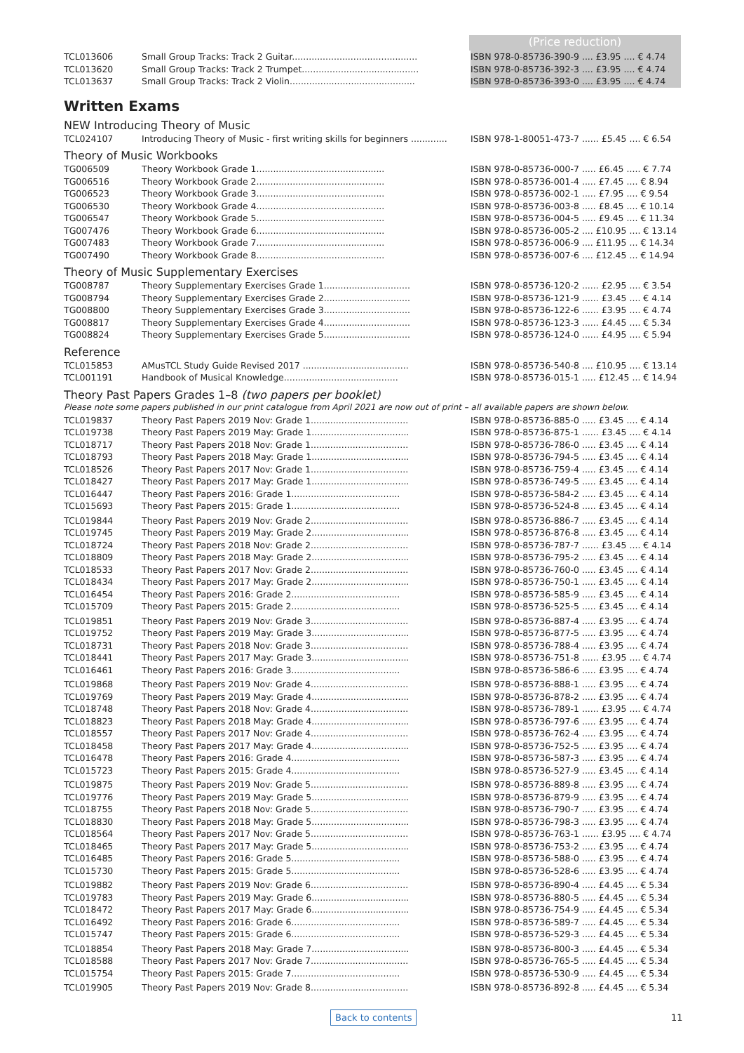(Price reduction)
| TCL013606 | Small Group Tracks: Track 2 Guitar............................................. | ISBN 978-0-85736-390-9 .... £3.95 .... € 4.74 |
| TCL013620 | Small Group Tracks: Track 2 Trumpet.......................................... | ISBN 978-0-85736-392-3 .... £3.95 .... € 4.74 |
| TCL013637 | Small Group Tracks: Track 2 Violin............................................. | ISBN 978-0-85736-393-0 .... £3.95 .... € 4.74 |
Written Exams
NEW Introducing Theory of Music
| TCL024107 | Introducing Theory of Music - first writing skills for beginners ............. | ISBN 978-1-80051-473-7 ...... £5.45 .... € 6.54 |
Theory of Music Workbooks
| TG006509 | Theory Workbook Grade 1.............................................. | ISBN 978-0-85736-000-7 ..... £6.45 ..... € 7.74 |
| TG006516 | Theory Workbook Grade 2.............................................. | ISBN 978-0-85736-001-4 ..... £7.45 .... € 8.94 |
| TG006523 | Theory Workbook Grade 3.............................................. | ISBN 978-0-85736-002-1 ..... £7.95 .... € 9.54 |
| TG006530 | Theory Workbook Grade 4.............................................. | ISBN 978-0-85736-003-8 ..... £8.45 .... € 10.14 |
| TG006547 | Theory Workbook Grade 5.............................................. | ISBN 978-0-85736-004-5 ..... £9.45 .... € 11.34 |
| TG007476 | Theory Workbook Grade 6.............................................. | ISBN 978-0-85736-005-2 .... £10.95 .... € 13.14 |
| TG007483 | Theory Workbook Grade 7.............................................. | ISBN 978-0-85736-006-9 .... £11.95 ... € 14.34 |
| TG007490 | Theory Workbook Grade 8.............................................. | ISBN 978-0-85736-007-6 .... £12.45 ... € 14.94 |
Theory of Music Supplementary Exercises
| TG008787 | Theory Supplementary Exercises Grade 1............................... | ISBN 978-0-85736-120-2 ...... £2.95 .... € 3.54 |
| TG008794 | Theory Supplementary Exercises Grade 2............................... | ISBN 978-0-85736-121-9 ...... £3.45 .... € 4.14 |
| TG008800 | Theory Supplementary Exercises Grade 3............................... | ISBN 978-0-85736-122-6 ...... £3.95 .... € 4.74 |
| TG008817 | Theory Supplementary Exercises Grade 4............................... | ISBN 978-0-85736-123-3 ...... £4.45 .... € 5.34 |
| TG008824 | Theory Supplementary Exercises Grade 5............................... | ISBN 978-0-85736-124-0 ...... £4.95 .... € 5.94 |
Reference
| TCL015853 | AMusTCL Study Guide Revised 2017 ...................................... | ISBN 978-0-85736-540-8 .... £10.95 .... € 13.14 |
| TCL001191 | Handbook of Musical Knowledge......................................... | ISBN 978-0-85736-015-1 ..... £12.45 ... € 14.94 |
Theory Past Papers Grades 1–8 (two papers per booklet)
Please note some papers published in our print catalogue from April 2021 are now out of print – all available papers are shown below.
| TCL019837 | Theory Past Papers 2019 Nov: Grade 1................................... | ISBN 978-0-85736-885-0 ..... £3.45 .... € 4.14 |
| TCL019738 | Theory Past Papers 2019 May: Grade 1................................... | ISBN 978-0-85736-875-1 ...... £3.45 .... € 4.14 |
| TCL018717 | Theory Past Papers 2018 Nov: Grade 1................................... | ISBN 978-0-85736-786-0 ..... £3.45 .... € 4.14 |
| TCL018793 | Theory Past Papers 2018 May: Grade 1................................... | ISBN 978-0-85736-794-5 ..... £3.45 .... € 4.14 |
| TCL018526 | Theory Past Papers 2017 Nov: Grade 1................................... | ISBN 978-0-85736-759-4 ..... £3.45 .... € 4.14 |
| TCL018427 | Theory Past Papers 2017 May: Grade 1................................... | ISBN 978-0-85736-749-5 ..... £3.45 .... € 4.14 |
| TCL016447 | Theory Past Papers 2016: Grade 1....................................... | ISBN 978-0-85736-584-2 ..... £3.45 .... € 4.14 |
| TCL015693 | Theory Past Papers 2015: Grade 1....................................... | ISBN 978-0-85736-524-8 ..... £3.45 .... € 4.14 |
| TCL019844 | Theory Past Papers 2019 Nov: Grade 2................................... | ISBN 978-0-85736-886-7 ..... £3.45 .... € 4.14 |
| TCL019745 | Theory Past Papers 2019 May: Grade 2................................... | ISBN 978-0-85736-876-8 ..... £3.45 .... € 4.14 |
| TCL018724 | Theory Past Papers 2018 Nov: Grade 2................................... | ISBN 978-0-85736-787-7 ...... £3.45 .... € 4.14 |
| TCL018809 | Theory Past Papers 2018 May: Grade 2................................... | ISBN 978-0-85736-795-2 ..... £3.45 .... € 4.14 |
| TCL018533 | Theory Past Papers 2017 Nov: Grade 2................................... | ISBN 978-0-85736-760-0 ..... £3.45 .... € 4.14 |
| TCL018434 | Theory Past Papers 2017 May: Grade 2................................... | ISBN 978-0-85736-750-1 ..... £3.45 .... € 4.14 |
| TCL016454 | Theory Past Papers 2016: Grade 2....................................... | ISBN 978-0-85736-585-9 ..... £3.45 .... € 4.14 |
| TCL015709 | Theory Past Papers 2015: Grade 2....................................... | ISBN 978-0-85736-525-5 ..... £3.45 .... € 4.14 |
| TCL019851 | Theory Past Papers 2019 Nov: Grade 3................................... | ISBN 978-0-85736-887-4 ..... £3.95 .... € 4.74 |
| TCL019752 | Theory Past Papers 2019 May: Grade 3................................... | ISBN 978-0-85736-877-5 ..... £3.95 .... € 4.74 |
| TCL018731 | Theory Past Papers 2018 Nov: Grade 3................................... | ISBN 978-0-85736-788-4 ..... £3.95 .... € 4.74 |
| TCL018441 | Theory Past Papers 2017 May: Grade 3................................... | ISBN 978-0-85736-751-8 ...... £3.95 .... € 4.74 |
| TCL016461 | Theory Past Papers 2016: Grade 3....................................... | ISBN 978-0-85736-586-6 ..... £3.95 .... € 4.74 |
| TCL019868 | Theory Past Papers 2019 Nov: Grade 4................................... | ISBN 978-0-85736-888-1 ..... £3.95 .... € 4.74 |
| TCL019769 | Theory Past Papers 2019 May: Grade 4................................... | ISBN 978-0-85736-878-2 ..... £3.95 .... € 4.74 |
| TCL018748 | Theory Past Papers 2018 Nov: Grade 4................................... | ISBN 978-0-85736-789-1 ...... £3.95 .... € 4.74 |
| TCL018823 | Theory Past Papers 2018 May: Grade 4................................... | ISBN 978-0-85736-797-6 ..... £3.95 .... € 4.74 |
| TCL018557 | Theory Past Papers 2017 Nov: Grade 4................................... | ISBN 978-0-85736-762-4 ..... £3.95 .... € 4.74 |
| TCL018458 | Theory Past Papers 2017 May: Grade 4................................... | ISBN 978-0-85736-752-5 ..... £3.95 .... € 4.74 |
| TCL016478 | Theory Past Papers 2016: Grade 4....................................... | ISBN 978-0-85736-587-3 ..... £3.95 .... € 4.74 |
| TCL015723 | Theory Past Papers 2015: Grade 4....................................... | ISBN 978-0-85736-527-9 ..... £3.45 .... € 4.14 |
| TCL019875 | Theory Past Papers 2019 Nov: Grade 5................................... | ISBN 978-0-85736-889-8 ..... £3.95 .... € 4.74 |
| TCL019776 | Theory Past Papers 2019 May: Grade 5................................... | ISBN 978-0-85736-879-9 ..... £3.95 .... € 4.74 |
| TCL018755 | Theory Past Papers 2018 Nov: Grade 5................................... | ISBN 978-0-85736-790-7 ..... £3.95 .... € 4.74 |
| TCL018830 | Theory Past Papers 2018 May: Grade 5................................... | ISBN 978-0-85736-798-3 ..... £3.95 .... € 4.74 |
| TCL018564 | Theory Past Papers 2017 Nov: Grade 5................................... | ISBN 978-0-85736-763-1 ...... £3.95 .... € 4.74 |
| TCL018465 | Theory Past Papers 2017 May: Grade 5................................... | ISBN 978-0-85736-753-2 ..... £3.95 .... € 4.74 |
| TCL016485 | Theory Past Papers 2016: Grade 5....................................... | ISBN 978-0-85736-588-0 ..... £3.95 .... € 4.74 |
| TCL015730 | Theory Past Papers 2015: Grade 5....................................... | ISBN 978-0-85736-528-6 ..... £3.95 .... € 4.74 |
| TCL019882 | Theory Past Papers 2019 Nov: Grade 6................................... | ISBN 978-0-85736-890-4 ..... £4.45 .... € 5.34 |
| TCL019783 | Theory Past Papers 2019 May: Grade 6................................... | ISBN 978-0-85736-880-5 ..... £4.45 .... € 5.34 |
| TCL018472 | Theory Past Papers 2017 May: Grade 6................................... | ISBN 978-0-85736-754-9 ..... £4.45 .... € 5.34 |
| TCL016492 | Theory Past Papers 2016: Grade 6....................................... | ISBN 978-0-85736-589-7 ..... £4.45 .... € 5.34 |
| TCL015747 | Theory Past Papers 2015: Grade 6....................................... | ISBN 978-0-85736-529-3 ..... £4.45 .... € 5.34 |
| TCL018854 | Theory Past Papers 2018 May: Grade 7................................... | ISBN 978-0-85736-800-3 ..... £4.45 .... € 5.34 |
| TCL018588 | Theory Past Papers 2017 Nov: Grade 7................................... | ISBN 978-0-85736-765-5 ..... £4.45 .... € 5.34 |
| TCL015754 | Theory Past Papers 2015: Grade 7....................................... | ISBN 978-0-85736-530-9 ..... £4.45 .... € 5.34 |
| TCL019905 | Theory Past Papers 2019 Nov: Grade 8................................... | ISBN 978-0-85736-892-8 ..... £4.45 .... € 5.34 |
Back to contents 11